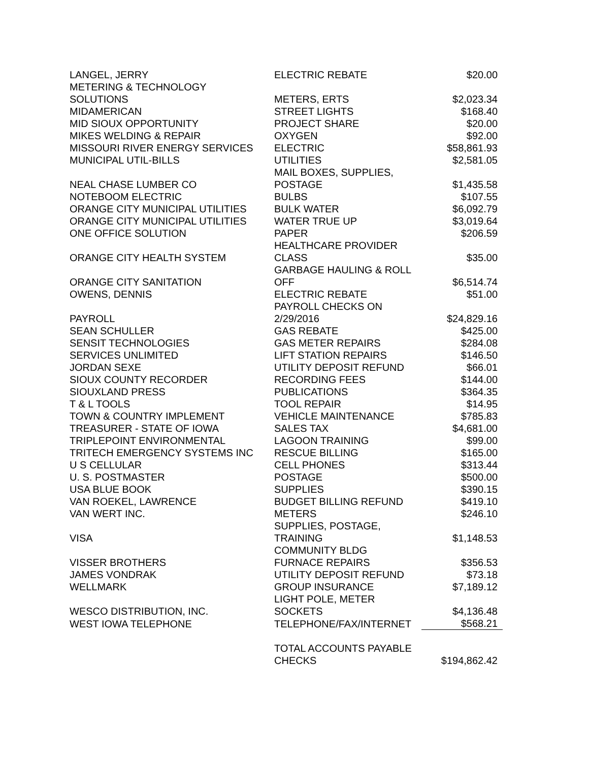| LANGEL, JERRY | ELECTRIC REBATE | $20.00 |
| METERING & TECHNOLOGY SOLUTIONS | METERS, ERTS | $2,023.34 |
| MIDAMERICAN | STREET LIGHTS | $168.40 |
| MID SIOUX OPPORTUNITY | PROJECT SHARE | $20.00 |
| MIKES WELDING & REPAIR | OXYGEN | $92.00 |
| MISSOURI RIVER ENERGY SERVICES | ELECTRIC | $58,861.93 |
| MUNICIPAL UTIL-BILLS | UTILITIES | $2,581.05 |
| NEAL CHASE LUMBER CO | MAIL BOXES, SUPPLIES, POSTAGE | $1,435.58 |
| NOTEBOOM ELECTRIC | BULBS | $107.55 |
| ORANGE CITY MUNICIPAL UTILITIES | BULK WATER | $6,092.79 |
| ORANGE CITY MUNICIPAL UTILITIES | WATER TRUE UP | $3,019.64 |
| ONE OFFICE SOLUTION | PAPER | $206.59 |
| ORANGE CITY HEALTH SYSTEM | HEALTHCARE PROVIDER CLASS | $35.00 |
| ORANGE CITY SANITATION | GARBAGE HAULING & ROLL OFF | $6,514.74 |
| OWENS, DENNIS | ELECTRIC REBATE | $51.00 |
| PAYROLL | PAYROLL CHECKS ON 2/29/2016 | $24,829.16 |
| SEAN SCHULLER | GAS REBATE | $425.00 |
| SENSIT TECHNOLOGIES | GAS METER REPAIRS | $284.08 |
| SERVICES UNLIMITED | LIFT STATION REPAIRS | $146.50 |
| JORDAN SEXE | UTILITY DEPOSIT REFUND | $66.01 |
| SIOUX COUNTY RECORDER | RECORDING FEES | $144.00 |
| SIOUXLAND PRESS | PUBLICATIONS | $364.35 |
| T & L TOOLS | TOOL REPAIR | $14.95 |
| TOWN & COUNTRY IMPLEMENT | VEHICLE MAINTENANCE | $785.83 |
| TREASURER - STATE OF IOWA | SALES TAX | $4,681.00 |
| TRIPLEPOINT ENVIRONMENTAL | LAGOON TRAINING | $99.00 |
| TRITECH EMERGENCY SYSTEMS INC | RESCUE BILLING | $165.00 |
| U S CELLULAR | CELL PHONES | $313.44 |
| U. S. POSTMASTER | POSTAGE | $500.00 |
| USA BLUE BOOK | SUPPLIES | $390.15 |
| VAN ROEKEL, LAWRENCE | BUDGET BILLING REFUND | $419.10 |
| VAN WERT INC. | METERS | $246.10 |
| VISA | SUPPLIES, POSTAGE, TRAINING | $1,148.53 |
| VISSER BROTHERS | COMMUNITY BLDG FURNACE REPAIRS | $356.53 |
| JAMES VONDRAK | UTILITY DEPOSIT REFUND | $73.18 |
| WELLMARK | GROUP INSURANCE | $7,189.12 |
| WESCO DISTRIBUTION, INC. | LIGHT POLE, METER SOCKETS | $4,136.48 |
| WEST IOWA TELEPHONE | TELEPHONE/FAX/INTERNET | $568.21 |
| | TOTAL ACCOUNTS PAYABLE CHECKS | $194,862.42 |